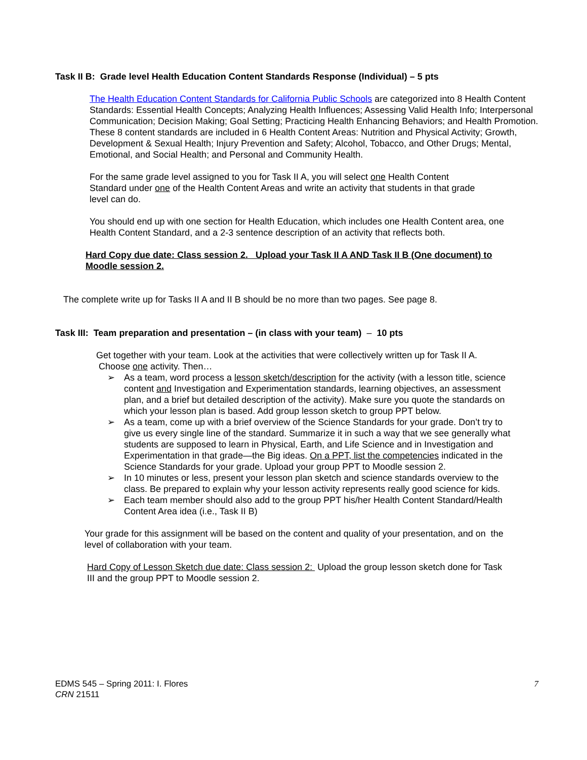Task II B: Grade level Health Education Content Standards Response (Individual) – 5 pts
The Health Education Content Standards for California Public Schools are categorized into 8 Health Content Standards: Essential Health Concepts; Analyzing Health Influences; Assessing Valid Health Info; Interpersonal Communication; Decision Making; Goal Setting; Practicing Health Enhancing Behaviors; and Health Promotion. These 8 content standards are included in 6 Health Content Areas: Nutrition and Physical Activity; Growth, Development & Sexual Health; Injury Prevention and Safety; Alcohol, Tobacco, and Other Drugs; Mental, Emotional, and Social Health; and Personal and Community Health.
For the same grade level assigned to you for Task II A, you will select one Health Content Standard under one of the Health Content Areas and write an activity that students in that grade level can do.
You should end up with one section for Health Education, which includes one Health Content area, one Health Content Standard, and a 2-3 sentence description of an activity that reflects both.
Hard Copy due date: Class session 2. Upload your Task II A AND Task II B (One document) to Moodle session 2.
The complete write up for Tasks II A and II B should be no more than two pages. See page 8.
Task III: Team preparation and presentation – (in class with your team) – 10 pts
Get together with your team. Look at the activities that were collectively written up for Task II A. Choose one activity. Then…
➢ As a team, word process a lesson sketch/description for the activity (with a lesson title, science content and Investigation and Experimentation standards, learning objectives, an assessment plan, and a brief but detailed description of the activity). Make sure you quote the standards on which your lesson plan is based. Add group lesson sketch to group PPT below.
➢ As a team, come up with a brief overview of the Science Standards for your grade. Don’t try to give us every single line of the standard. Summarize it in such a way that we see generally what students are supposed to learn in Physical, Earth, and Life Science and in Investigation and Experimentation in that grade—the Big ideas. On a PPT, list the competencies indicated in the Science Standards for your grade. Upload your group PPT to Moodle session 2.
➢ In 10 minutes or less, present your lesson plan sketch and science standards overview to the class. Be prepared to explain why your lesson activity represents really good science for kids.
➢ Each team member should also add to the group PPT his/her Health Content Standard/Health Content Area idea (i.e., Task II B)
Your grade for this assignment will be based on the content and quality of your presentation, and on the level of collaboration with your team.
Hard Copy of Lesson Sketch due date: Class session 2: Upload the group lesson sketch done for Task III and the group PPT to Moodle session 2.
EDMS 545 – Spring 2011: I. Flores
CRN 21511
7